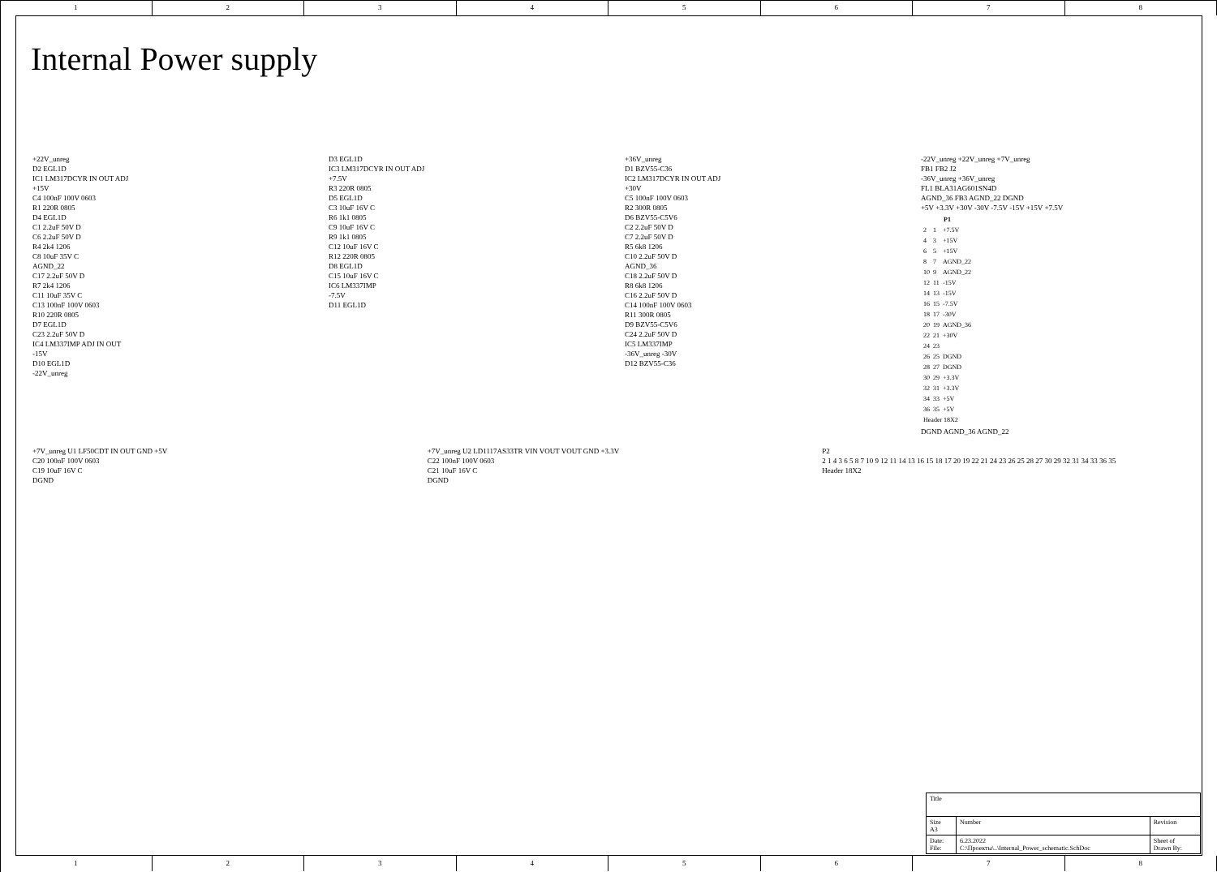1 2 3 4 5 6 7 8
Internal Power supply
+22V_unreg
D2 EGL1D
IC1 LM317DCYR IN OUT ADJ
+15V
C4 100nF 100V 0603
R1 220R 0805
D4 EGL1D
C1 2.2uF 50V D
C6 2.2uF 50V D
R4 2k4 1206
C8 10uF 35V C
AGND_22
C17 2.2uF 50V D
R7 2k4 1206
C11 10uF 35V C
C13 100nF 100V 0603
R10 220R 0805
D7 EGL1D
C23 2.2uF 50V D
IC4 LM337IMP ADJ IN OUT
-15V
D10 EGL1D
-22V_unreg
D3 EGL1D
IC3 LM317DCYR IN OUT ADJ
+7.5V
R3 220R 0805
D5 EGL1D
C3 10uF 16V C
R6 1k1 0805
C9 10uF 16V C
R9 1k1 0805
C12 10uF 16V C
R12 220R 0805
D8 EGL1D
C15 10uF 16V C
IC6 LM337IMP
-7.5V
D11 EGL1D
+36V_unreg
D1 BZV55-C36
IC2 LM317DCYR IN OUT ADJ
+30V
C5 100nF 100V 0603
R2 300R 0805
D6 BZV55-C5V6
C2 2.2uF 50V D
C7 2.2uF 50V D
R5 6k8 1206
C10 2.2uF 50V D
AGND_36
C18 2.2uF 50V D
R8 6k8 1206
C16 2.2uF 50V D
C14 100nF 100V 0603
R11 300R 0805
D9 BZV55-C5V6
C24 2.2uF 50V D
IC5 LM337IMP
-36V_unreg -30V
D12 BZV55-C36
-22V_unreg +22V_unreg +7V_unreg
FB1 FB2 J2
-36V_unreg +36V_unreg
FL1 BLA31AG601SN4D
AGND_36 FB3 AGND_22 DGND
+5V +3.3V +30V -30V -7.5V -15V +15V +7.5V
| P1 | | |
| --- | --- | --- |
| 2 | 1 | +7.5V |
| 4 | 3 | +15V |
| 6 | 5 | +15V |
| 8 | 7 | AGND_22 |
| 10 | 9 | AGND_22 |
| 12 | 11 | -15V |
| 14 | 13 | -15V |
| 16 | 15 | -7.5V |
| 18 | 17 | -30V |
| 20 | 19 | AGND_36 |
| 22 | 21 | +30V |
| 24 | 23 | |
| 26 | 25 | DGND |
| 28 | 27 | DGND |
| 30 | 29 | +3.3V |
| 32 | 31 | +3.3V |
| 34 | 33 | +5V |
| 36 | 35 | +5V |
| Header 18X2 | | |
DGND AGND_36 AGND_22
+7V_unreg U1 LF50CDT IN OUT GND +5V
C20 100nF 100V 0603
C19 10uF 16V C
DGND
+7V_unreg U2 LD1117AS33TR VIN VOUT VOUT GND +3.3V
C22 100nF 100V 0603
C21 10uF 16V C
DGND
P2
2 1 4 3 6 5 8 7 10 9 12 11 14 13 16 15 18 17 20 19 22 21 24 23 26 25 28 27 30 29 32 31 34 33 36 35
Header 18X2
| Title | | |
| Size A3 | Number | Revision |
| Date: File: | 6.23.2022 C:\Проекты\..\Internal_Power_schematic.SchDoc | Sheet of Drawn By: |
1 2 3 4 5 6 7 8